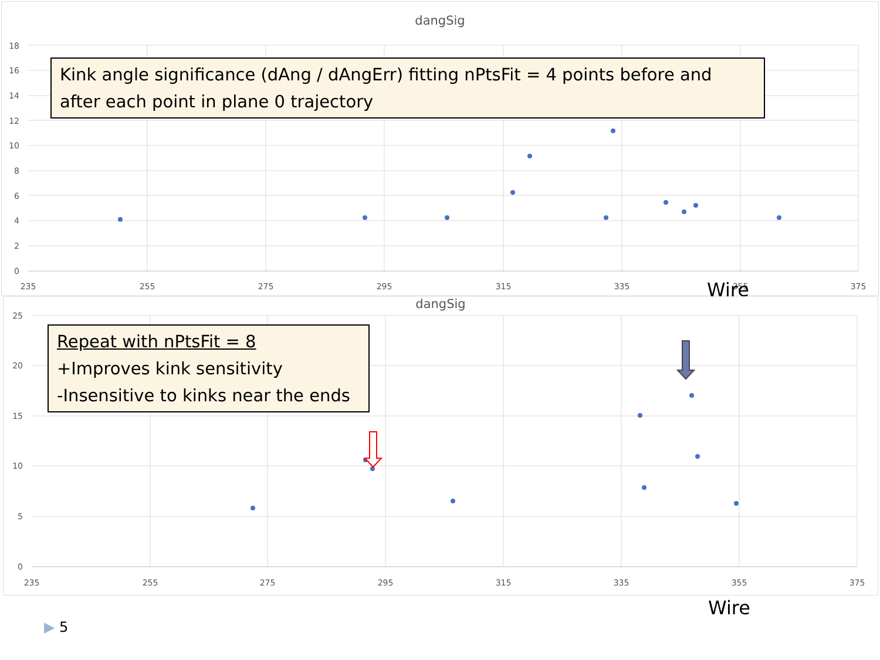dangSig
18
16
14
12
10
8
6
4
2
0
235
255
275
295
315
335
355
375
Kink angle significance (dAng / dAngErr) fitting nPtsFit = 4 points before and after each point in plane 0 trajectory
Wire
dangSig
25
20
15
10
5
0
235
255
275
295
315
335
355
375
Repeat with nPtsFit = 8
+Improves kink sensitivity
-Insensitive to kinks near the ends
Wire
▶ 5